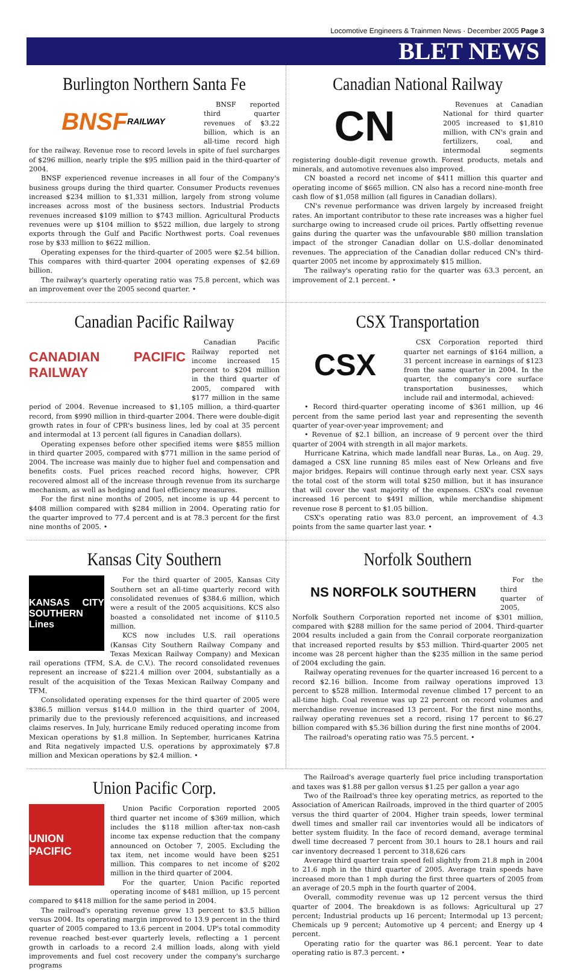Locomotive Engineers & Trainmen News · December 2005 Page 3
BLET NEWS
Burlington Northern Santa Fe
BNSF RAILWAY
BNSF reported third quarter revenues of $3.22 billion, which is an all-time record high for the railway. Revenue rose to record levels in spite of fuel surcharges of $296 million, nearly triple the $95 million paid in the third-quarter of 2004.
BNSF experienced revenue increases in all four of the Company's business groups during the third quarter. Consumer Products revenues increased $234 million to $1,331 million, largely from strong volume increases across most of the business sectors. Industrial Products revenues increased $109 million to $743 million. Agricultural Products revenues were up $104 million to $522 million, due largely to strong exports through the Gulf and Pacific Northwest ports. Coal revenues rose by $33 million to $622 million.
Operating expenses for the third-quarter of 2005 were $2.54 billion. This compares with third-quarter 2004 operating expenses of $2.69 billion.
The railway's quarterly operating ratio was 75.8 percent, which was an improvement over the 2005 second quarter. •
Canadian National Railway
CN
Revenues at Canadian National for third quarter 2005 increased to $1,810 million, with CN's grain and fertilizers, coal, and intermodal segments registering double-digit revenue growth. Forest products, metals and minerals, and automotive revenues also improved.
CN boasted a record net income of $411 million this quarter and operating income of $665 million. CN also has a record nine-month free cash flow of $1,058 million (all figures in Canadian dollars).
CN's revenue performance was driven largely by increased freight rates. An important contributor to these rate increases was a higher fuel surcharge owing to increased crude oil prices. Partly offsetting revenue gains during the quarter was the unfavourable $80 million translation impact of the stronger Canadian dollar on U.S.-dollar denominated revenues. The appreciation of the Canadian dollar reduced CN's third-quarter 2005 net income by approximately $15 million.
The railway's operating ratio for the quarter was 63.3 percent, an improvement of 2.1 percent. •
Canadian Pacific Railway
CANADIAN PACIFIC RAILWAY
Canadian Pacific Railway reported net income increased 15 percent to $204 million in the third quarter of 2005, compared with $177 million in the same period of 2004. Revenue increased to $1,105 million, a third-quarter record, from $990 million in third-quarter 2004. There were double-digit growth rates in four of CPR's business lines, led by coal at 35 percent and intermodal at 13 percent (all figures in Canadian dollars).
Operating expenses before other specified items were $855 million in third quarter 2005, compared with $771 million in the same period of 2004. The increase was mainly due to higher fuel and compensation and benefits costs. Fuel prices reached record highs, however, CPR recovered almost all of the increase through revenue from its surcharge mechanism, as well as hedging and fuel efficiency measures.
For the first nine months of 2005, net income is up 44 percent to $408 million compared with $284 million in 2004. Operating ratio for the quarter improved to 77.4 percent and is at 78.3 percent for the first nine months of 2005. •
CSX Transportation
CSX
CSX Corporation reported third quarter net earnings of $164 million, a 31 percent increase in earnings of $123 from the same quarter in 2004. In the quarter, the company's core surface transportation businesses, which include rail and intermodal, achieved:
• Record third-quarter operating income of $361 million, up 46 percent from the same period last year and representing the seventh quarter of year-over-year improvement; and
• Revenue of $2.1 billion, an increase of 9 percent over the third quarter of 2004 with strength in all major markets.
Hurricane Katrina, which made landfall near Buras, La., on Aug. 29, damaged a CSX line running 85 miles east of New Orleans and five major bridges. Repairs will continue through early next year. CSX says the total cost of the storm will total $250 million, but it has insurance that will cover the vast majority of the expenses. CSX's coal revenue increased 16 percent to $491 million, while merchandise shipment revenue rose 8 percent to $1.05 billion.
CSX's operating ratio was 83.0 percent, an improvement of 4.3 points from the same quarter last year. •
Kansas City Southern
KANSAS CITY SOUTHERN Lines
For the third quarter of 2005, Kansas City Southern set an all-time quarterly record with consolidated revenues of $384.6 million, which were a result of the 2005 acquisitions. KCS also boasted a consolidated net income of $110.5 million.
KCS now includes U.S. rail operations (Kansas City Southern Railway Company and Texas Mexican Railway Company) and Mexican rail operations (TFM, S.A. de C.V.). The record consolidated revenues represent an increase of $221.4 million over 2004, substantially as a result of the acquisition of the Texas Mexican Railway Company and TFM.
Consolidated operating expenses for the third quarter of 2005 were $386.5 million versus $144.0 million in the third quarter of 2004, primarily due to the previously referenced acquisitions, and increased claims reserves. In July, hurricane Emily reduced operating income from Mexican operations by $1.8 million. In September, hurricanes Katrina and Rita negatively impacted U.S. operations by approximately $7.8 million and Mexican operations by $2.4 million. •
Norfolk Southern
NS NORFOLK SOUTHERN
For the third quarter of 2005, Norfolk Southern Corporation reported net income of $301 million, compared with $288 million for the same period of 2004. Third-quarter 2004 results included a gain from the Conrail corporate reorganization that increased reported results by $53 million. Third-quarter 2005 net income was 28 percent higher than the $235 million in the same period of 2004 excluding the gain.
Railway operating revenues for the quarter increased 16 percent to a record $2.16 billion. Income from railway operations improved 13 percent to $528 million. Intermodal revenue climbed 17 percent to an all-time high. Coal revenue was up 22 percent on record volumes and merchandise revenue increased 13 percent. For the first nine months, railway operating revenues set a record, rising 17 percent to $6.27 billion compared with $5.36 billion during the first nine months of 2004.
The railroad's operating ratio was 75.5 percent. •
Union Pacific Corp.
UNION PACIFIC
Union Pacific Corporation reported 2005 third quarter net income of $369 million, which includes the $118 million after-tax non-cash income tax expense reduction that the company announced on October 7, 2005. Excluding the tax item, net income would have been $251 million. This compares to net income of $202 million in the third quarter of 2004.
For the quarter, Union Pacific reported operating income of $481 million, up 15 percent compared to $418 million for the same period in 2004.
The railroad's operating revenue grew 13 percent to $3.5 billion versus 2004. Its operating margin improved to 13.9 percent in the third quarter of 2005 compared to 13.6 percent in 2004. UP's total commodity revenue reached best-ever quarterly levels, reflecting a 1 percent growth in carloads to a record 2.4 million loads, along with yield improvements and fuel cost recovery under the company's surcharge programs
The Railroad's average quarterly fuel price including transportation and taxes was $1.88 per gallon versus $1.25 per gallon a year ago
Two of the Railroad's three key operating metrics, as reported to the Association of American Railroads, improved in the third quarter of 2005 versus the third quarter of 2004. Higher train speeds, lower terminal dwell times and smaller rail car inventories would all be indicators of better system fluidity. In the face of record demand, average terminal dwell time decreased 7 percent from 30.1 hours to 28.1 hours and rail car inventory decreased 1 percent to 318,626 cars
Average third quarter train speed fell slightly from 21.8 mph in 2004 to 21.6 mph in the third quarter of 2005. Average train speeds have increased more than 1 mph during the first three quarters of 2005 from an average of 20.5 mph in the fourth quarter of 2004.
Overall, commodity revenue was up 12 percent versus the third quarter of 2004. The breakdown is as follows: Agricultural up 27 percent; Industrial products up 16 percent; Intermodal up 13 percent; Chemicals up 9 percent; Automotive up 4 percent; and Energy up 4 percent.
Operating ratio for the quarter was 86.1 percent. Year to date operating ratio is 87.3 percent. •